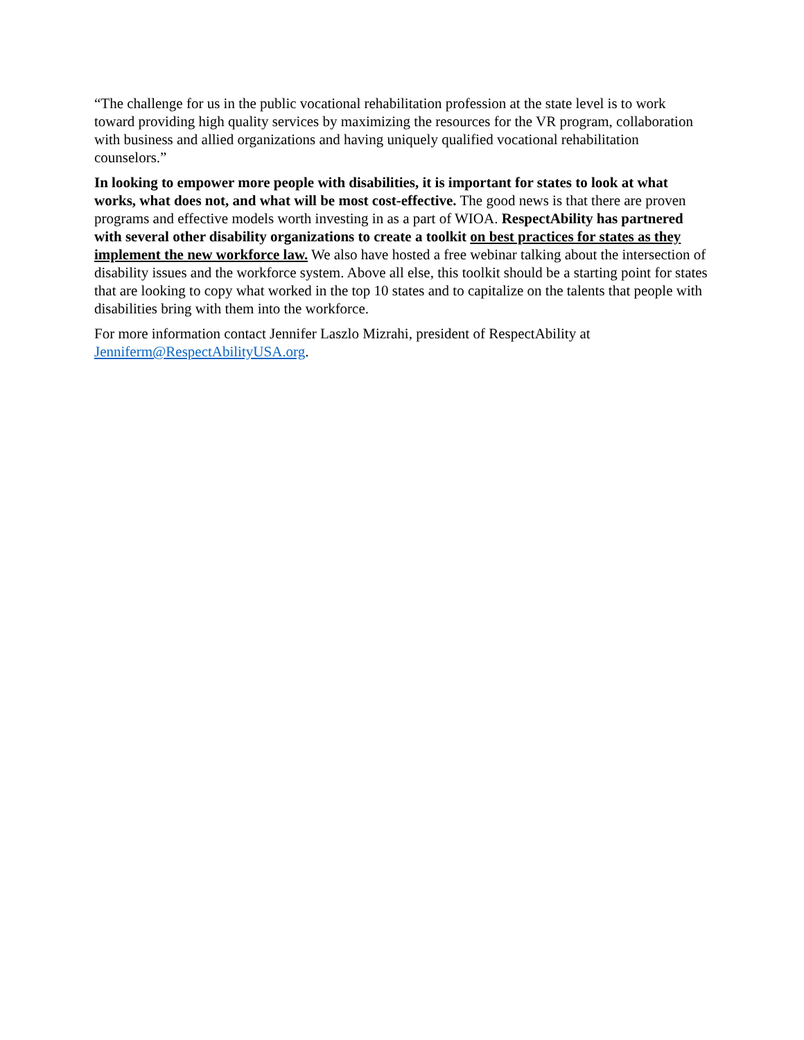“The challenge for us in the public vocational rehabilitation profession at the state level is to work toward providing high quality services by maximizing the resources for the VR program, collaboration with business and allied organizations and having uniquely qualified vocational rehabilitation counselors.”
In looking to empower more people with disabilities, it is important for states to look at what works, what does not, and what will be most cost-effective. The good news is that there are proven programs and effective models worth investing in as a part of WIOA. RespectAbility has partnered with several other disability organizations to create a toolkit on best practices for states as they implement the new workforce law. We also have hosted a free webinar talking about the intersection of disability issues and the workforce system. Above all else, this toolkit should be a starting point for states that are looking to copy what worked in the top 10 states and to capitalize on the talents that people with disabilities bring with them into the workforce.
For more information contact Jennifer Laszlo Mizrahi, president of RespectAbility at Jenniferm@RespectAbilityUSA.org.